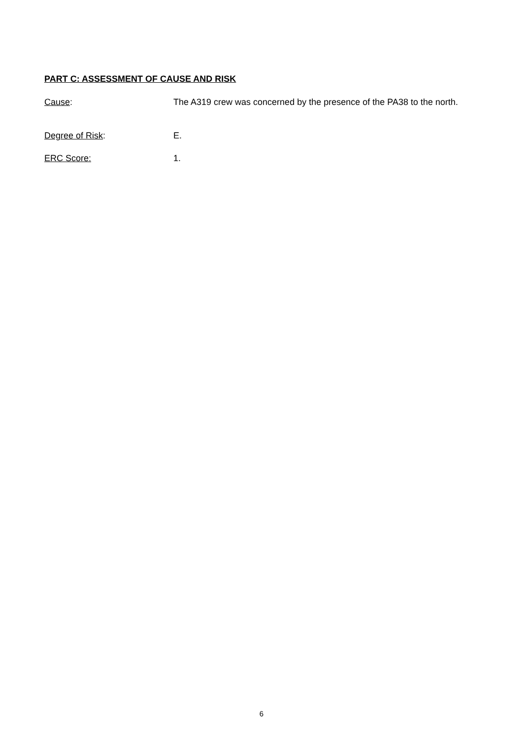PART C: ASSESSMENT OF CAUSE AND RISK
Cause: The A319 crew was concerned by the presence of the PA38 to the north.
Degree of Risk: E.
ERC Score: 1.
6